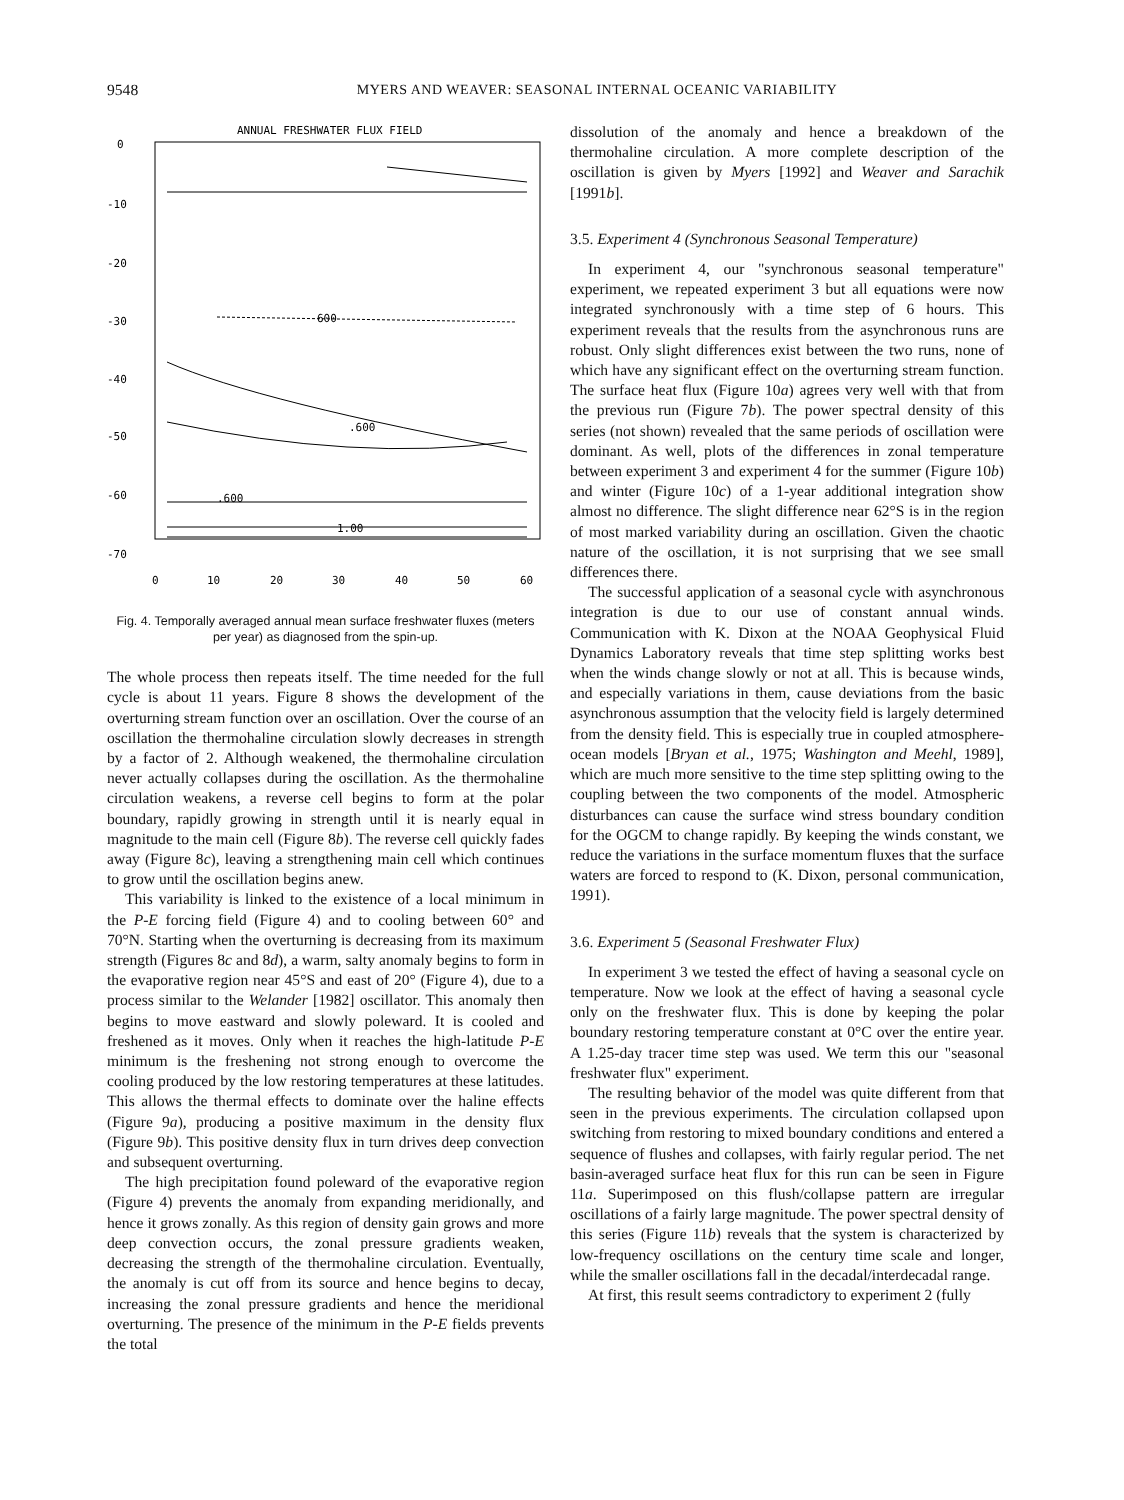9548 MYERS AND WEAVER: SEASONAL INTERNAL OCEANIC VARIABILITY
ANNUAL FRESHWATER FLUX FIELD
0
-10
-20
-30
-40
-50
-60
-70
0
10
20
30
40
50
60
600
.600
.600
1.00
Fig. 4. Temporally averaged annual mean surface freshwater fluxes (meters per year) as diagnosed from the spin-up.
The whole process then repeats itself. The time needed for the full cycle is about 11 years. Figure 8 shows the development of the overturning stream function over an oscillation. Over the course of an oscillation the thermohaline circulation slowly decreases in strength by a factor of 2. Although weakened, the thermohaline circulation never actually collapses during the oscillation. As the thermohaline circulation weakens, a reverse cell begins to form at the polar boundary, rapidly growing in strength until it is nearly equal in magnitude to the main cell (Figure 8b). The reverse cell quickly fades away (Figure 8c), leaving a strengthening main cell which continues to grow until the oscillation begins anew.
This variability is linked to the existence of a local minimum in the P-E forcing field (Figure 4) and to cooling between 60° and 70°N. Starting when the overturning is decreasing from its maximum strength (Figures 8c and 8d), a warm, salty anomaly begins to form in the evaporative region near 45°S and east of 20° (Figure 4), due to a process similar to the Welander [1982] oscillator. This anomaly then begins to move eastward and slowly poleward. It is cooled and freshened as it moves. Only when it reaches the high-latitude P-E minimum is the freshening not strong enough to overcome the cooling produced by the low restoring temperatures at these latitudes. This allows the thermal effects to dominate over the haline effects (Figure 9a), producing a positive maximum in the density flux (Figure 9b). This positive density flux in turn drives deep convection and subsequent overturning.
The high precipitation found poleward of the evaporative region (Figure 4) prevents the anomaly from expanding meridionally, and hence it grows zonally. As this region of density gain grows and more deep convection occurs, the zonal pressure gradients weaken, decreasing the strength of the thermohaline circulation. Eventually, the anomaly is cut off from its source and hence begins to decay, increasing the zonal pressure gradients and hence the meridional overturning. The presence of the minimum in the P-E fields prevents the total
dissolution of the anomaly and hence a breakdown of the thermohaline circulation. A more complete description of the oscillation is given by Myers [1992] and Weaver and Sarachik [1991b].
3.5. Experiment 4 (Synchronous Seasonal Temperature)
In experiment 4, our "synchronous seasonal temperature" experiment, we repeated experiment 3 but all equations were now integrated synchronously with a time step of 6 hours. This experiment reveals that the results from the asynchronous runs are robust. Only slight differences exist between the two runs, none of which have any significant effect on the overturning stream function. The surface heat flux (Figure 10a) agrees very well with that from the previous run (Figure 7b). The power spectral density of this series (not shown) revealed that the same periods of oscillation were dominant. As well, plots of the differences in zonal temperature between experiment 3 and experiment 4 for the summer (Figure 10b) and winter (Figure 10c) of a 1-year additional integration show almost no difference. The slight difference near 62°S is in the region of most marked variability during an oscillation. Given the chaotic nature of the oscillation, it is not surprising that we see small differences there.
The successful application of a seasonal cycle with asynchronous integration is due to our use of constant annual winds. Communication with K. Dixon at the NOAA Geophysical Fluid Dynamics Laboratory reveals that time step splitting works best when the winds change slowly or not at all. This is because winds, and especially variations in them, cause deviations from the basic asynchronous assumption that the velocity field is largely determined from the density field. This is especially true in coupled atmosphere-ocean models [Bryan et al., 1975; Washington and Meehl, 1989], which are much more sensitive to the time step splitting owing to the coupling between the two components of the model. Atmospheric disturbances can cause the surface wind stress boundary condition for the OGCM to change rapidly. By keeping the winds constant, we reduce the variations in the surface momentum fluxes that the surface waters are forced to respond to (K. Dixon, personal communication, 1991).
3.6. Experiment 5 (Seasonal Freshwater Flux)
In experiment 3 we tested the effect of having a seasonal cycle on temperature. Now we look at the effect of having a seasonal cycle only on the freshwater flux. This is done by keeping the polar boundary restoring temperature constant at 0°C over the entire year. A 1.25-day tracer time step was used. We term this our "seasonal freshwater flux" experiment.
The resulting behavior of the model was quite different from that seen in the previous experiments. The circulation collapsed upon switching from restoring to mixed boundary conditions and entered a sequence of flushes and collapses, with fairly regular period. The net basin-averaged surface heat flux for this run can be seen in Figure 11a. Superimposed on this flush/collapse pattern are irregular oscillations of a fairly large magnitude. The power spectral density of this series (Figure 11b) reveals that the system is characterized by low-frequency oscillations on the century time scale and longer, while the smaller oscillations fall in the decadal/interdecadal range.
At first, this result seems contradictory to experiment 2 (fully